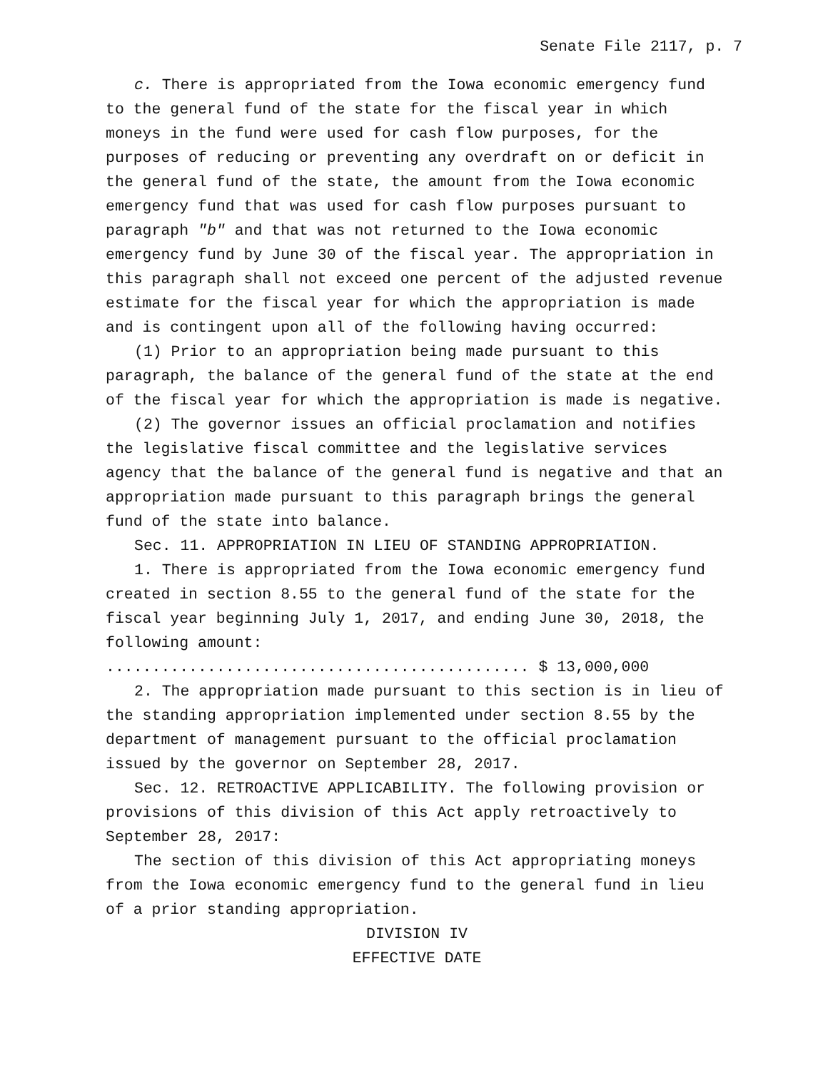Senate File 2117, p. 7
c. There is appropriated from the Iowa economic emergency fund to the general fund of the state for the fiscal year in which moneys in the fund were used for cash flow purposes, for the purposes of reducing or preventing any overdraft on or deficit in the general fund of the state, the amount from the Iowa economic emergency fund that was used for cash flow purposes pursuant to paragraph "b" and that was not returned to the Iowa economic emergency fund by June 30 of the fiscal year. The appropriation in this paragraph shall not exceed one percent of the adjusted revenue estimate for the fiscal year for which the appropriation is made and is contingent upon all of the following having occurred:
(1) Prior to an appropriation being made pursuant to this paragraph, the balance of the general fund of the state at the end of the fiscal year for which the appropriation is made is negative.
(2) The governor issues an official proclamation and notifies the legislative fiscal committee and the legislative services agency that the balance of the general fund is negative and that an appropriation made pursuant to this paragraph brings the general fund of the state into balance.
Sec. 11. APPROPRIATION IN LIEU OF STANDING APPROPRIATION.
1. There is appropriated from the Iowa economic emergency fund created in section 8.55 to the general fund of the state for the fiscal year beginning July 1, 2017, and ending June 30, 2018, the following amount:
.............................................. $ 13,000,000
2. The appropriation made pursuant to this section is in lieu of the standing appropriation implemented under section 8.55 by the department of management pursuant to the official proclamation issued by the governor on September 28, 2017.
Sec. 12. RETROACTIVE APPLICABILITY. The following provision or provisions of this division of this Act apply retroactively to September 28, 2017:
The section of this division of this Act appropriating moneys from the Iowa economic emergency fund to the general fund in lieu of a prior standing appropriation.
DIVISION IV
EFFECTIVE DATE